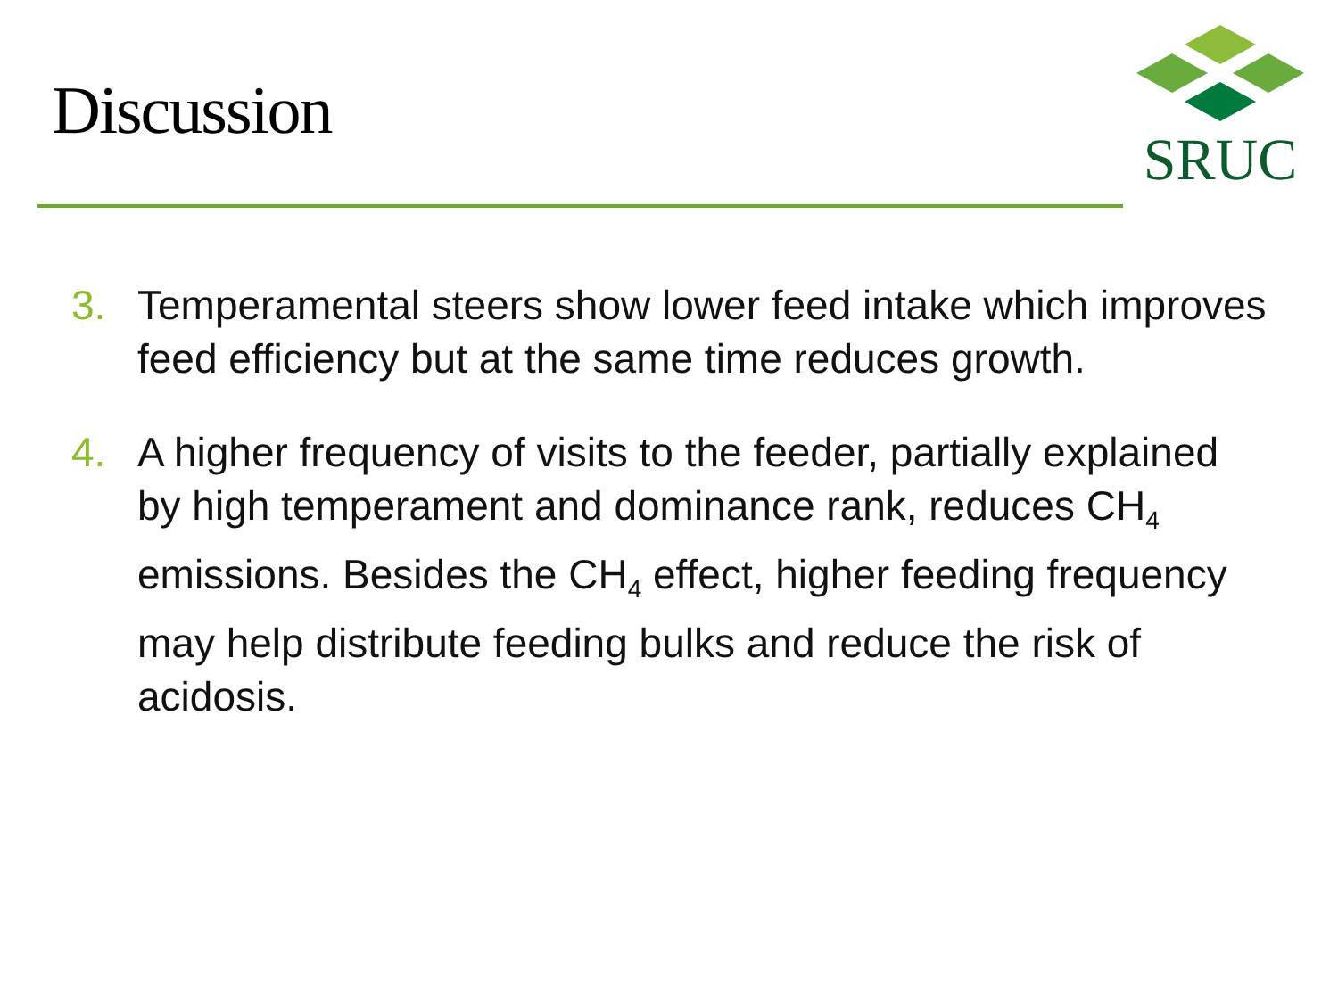Discussion
SRUC
3. Temperamental steers show lower feed intake which improves feed efficiency but at the same time reduces growth.
4. A higher frequency of visits to the feeder, partially explained by high temperament and dominance rank, reduces CH<sub>4</sub> emissions. Besides the CH<sub>4</sub> effect, higher feeding frequency may help distribute feeding bulks and reduce the risk of acidosis.